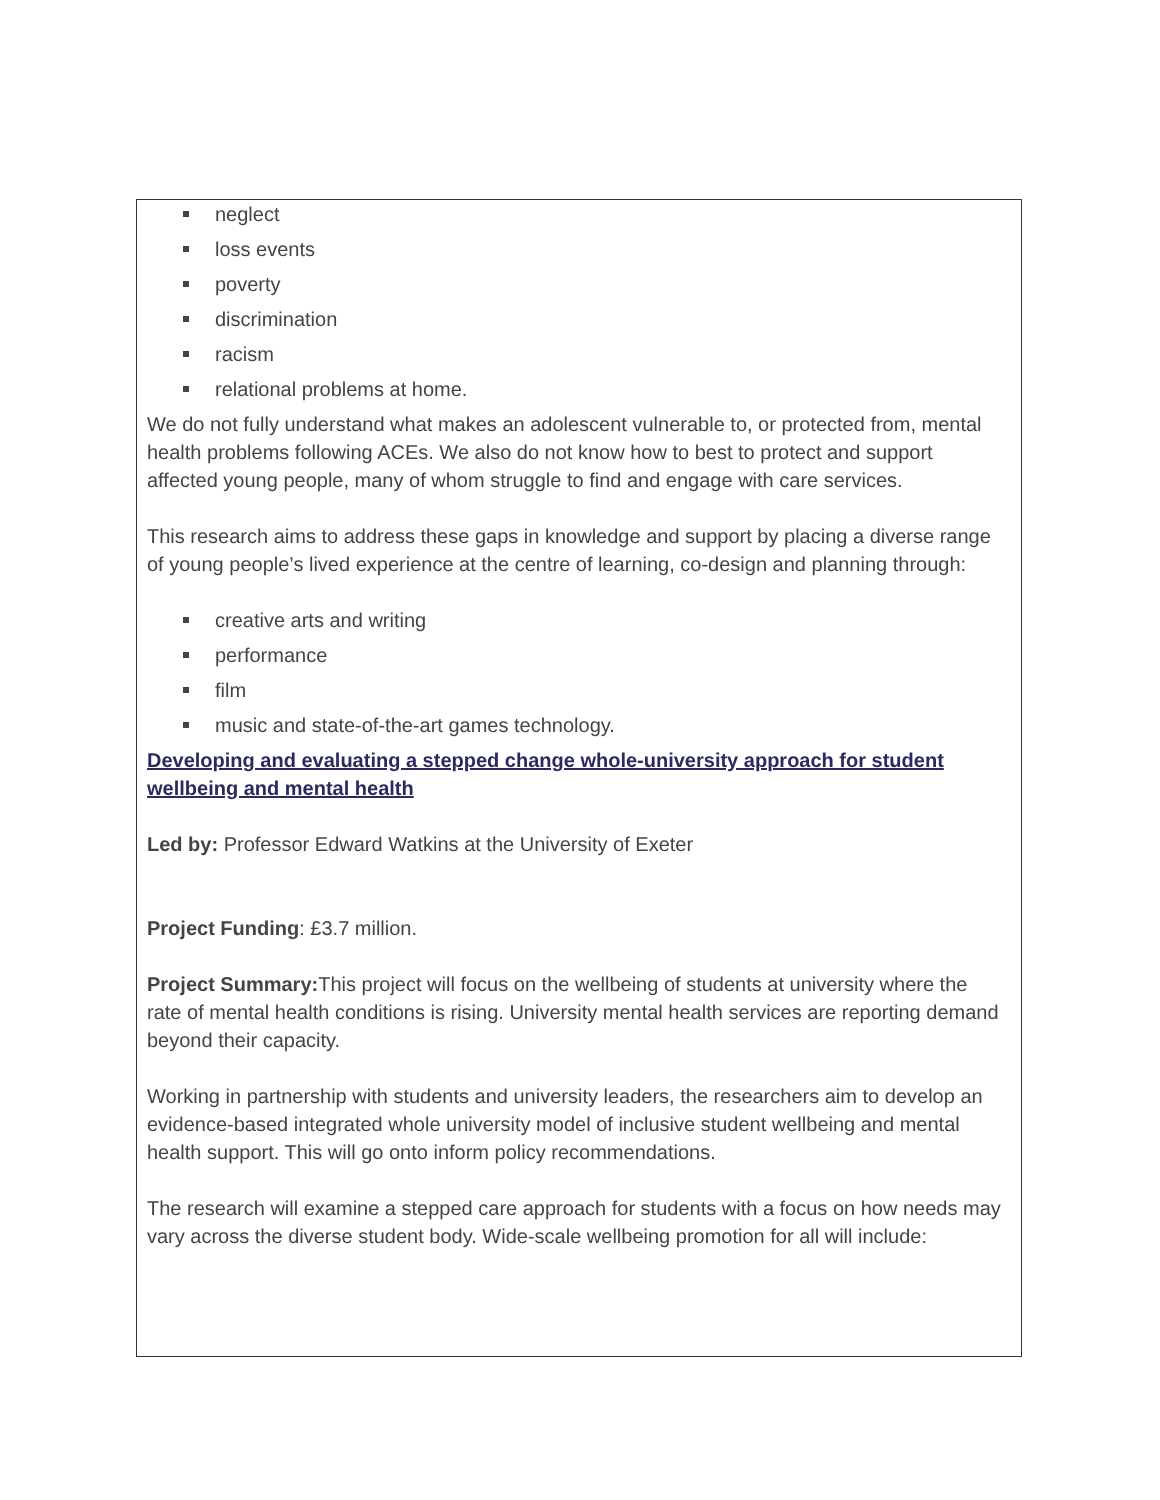neglect
loss events
poverty
discrimination
racism
relational problems at home.
We do not fully understand what makes an adolescent vulnerable to, or protected from, mental health problems following ACEs. We also do not know how to best to protect and support affected young people, many of whom struggle to find and engage with care services.
This research aims to address these gaps in knowledge and support by placing a diverse range of young people’s lived experience at the centre of learning, co-design and planning through:
creative arts and writing
performance
film
music and state-of-the-art games technology.
Developing and evaluating a stepped change whole-university approach for student wellbeing and mental health
Led by: Professor Edward Watkins at the University of Exeter
Project Funding: £3.7 million.
Project Summary: This project will focus on the wellbeing of students at university where the rate of mental health conditions is rising. University mental health services are reporting demand beyond their capacity.
Working in partnership with students and university leaders, the researchers aim to develop an evidence-based integrated whole university model of inclusive student wellbeing and mental health support. This will go onto inform policy recommendations.
The research will examine a stepped care approach for students with a focus on how needs may vary across the diverse student body. Wide-scale wellbeing promotion for all will include: